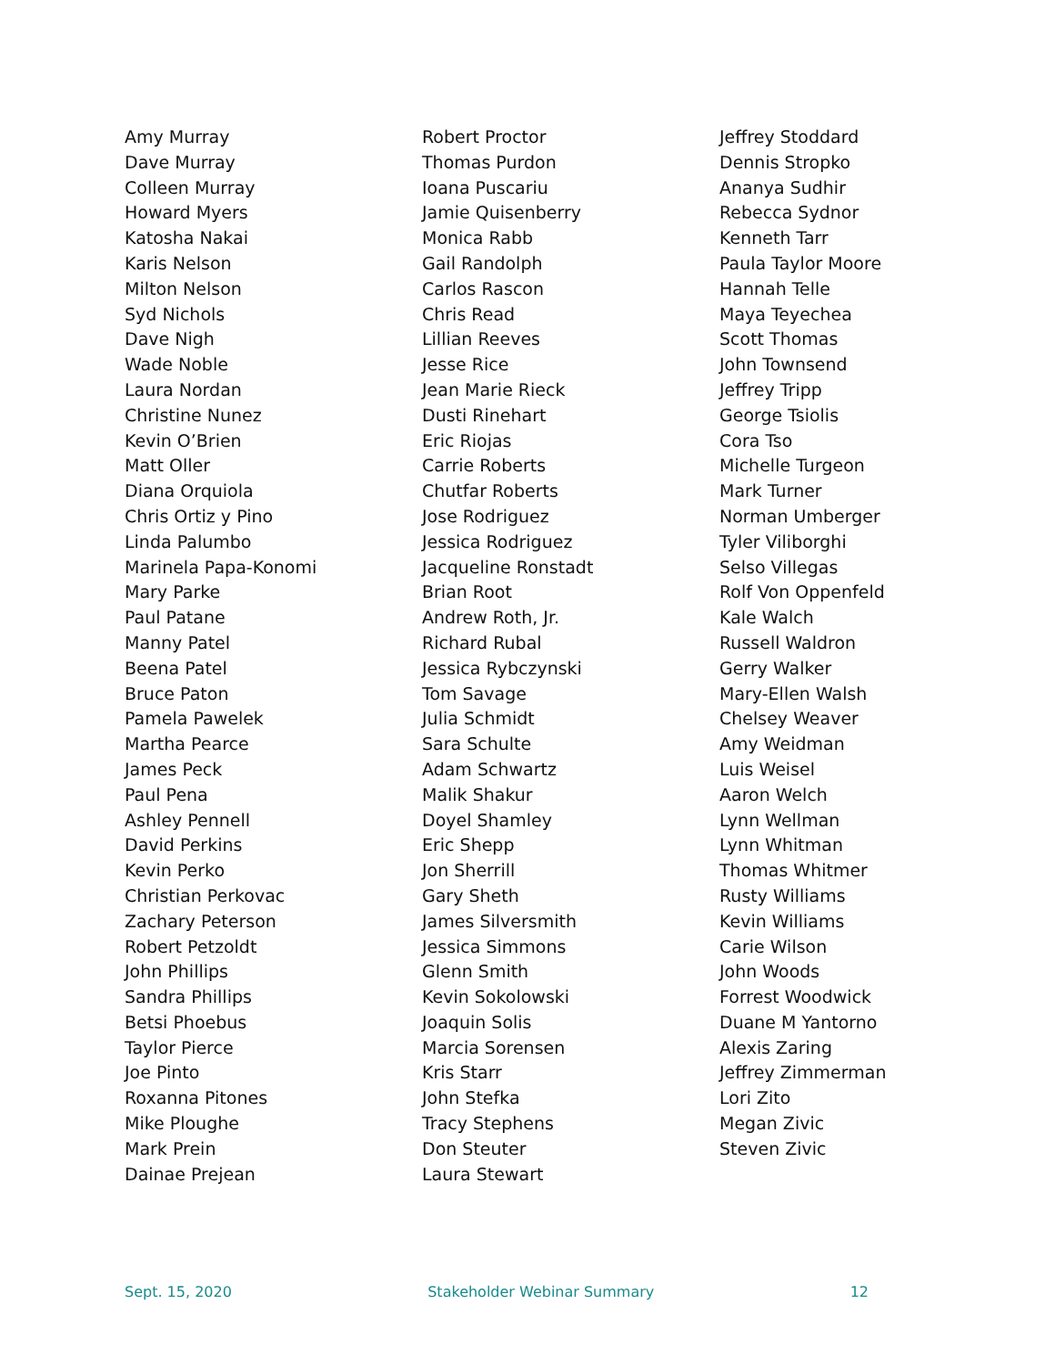Amy Murray
Dave Murray
Colleen Murray
Howard Myers
Katosha Nakai
Karis Nelson
Milton Nelson
Syd Nichols
Dave Nigh
Wade Noble
Laura Nordan
Christine Nunez
Kevin O’Brien
Matt Oller
Diana Orquiola
Chris Ortiz y Pino
Linda Palumbo
Marinela Papa-Konomi
Mary Parke
Paul Patane
Manny Patel
Beena Patel
Bruce Paton
Pamela Pawelek
Martha Pearce
James Peck
Paul Pena
Ashley Pennell
David Perkins
Kevin Perko
Christian Perkovac
Zachary Peterson
Robert Petzoldt
John Phillips
Sandra Phillips
Betsi Phoebus
Taylor Pierce
Joe Pinto
Roxanna Pitones
Mike Ploughe
Mark Prein
Dainae Prejean
Robert Proctor
Thomas Purdon
Ioana Puscariu
Jamie Quisenberry
Monica Rabb
Gail Randolph
Carlos Rascon
Chris Read
Lillian Reeves
Jesse Rice
Jean Marie Rieck
Dusti Rinehart
Eric Riojas
Carrie Roberts
Chutfar Roberts
Jose Rodriguez
Jessica Rodriguez
Jacqueline Ronstadt
Brian Root
Andrew Roth, Jr.
Richard Rubal
Jessica Rybczynski
Tom Savage
Julia Schmidt
Sara Schulte
Adam Schwartz
Malik Shakur
Doyel Shamley
Eric Shepp
Jon Sherrill
Gary Sheth
James Silversmith
Jessica Simmons
Glenn Smith
Kevin Sokolowski
Joaquin Solis
Marcia Sorensen
Kris Starr
John Stefka
Tracy Stephens
Don Steuter
Laura Stewart
Jeffrey Stoddard
Dennis Stropko
Ananya Sudhir
Rebecca Sydnor
Kenneth Tarr
Paula Taylor Moore
Hannah Telle
Maya Teyechea
Scott Thomas
John Townsend
Jeffrey Tripp
George Tsiolis
Cora Tso
Michelle Turgeon
Mark Turner
Norman Umberger
Tyler Viliborghi
Selso Villegas
Rolf Von Oppenfeld
Kale Walch
Russell Waldron
Gerry Walker
Mary-Ellen Walsh
Chelsey Weaver
Amy Weidman
Luis Weisel
Aaron Welch
Lynn Wellman
Lynn Whitman
Thomas Whitmer
Rusty Williams
Kevin Williams
Carie Wilson
John Woods
Forrest Woodwick
Duane M Yantorno
Alexis Zaring
Jeffrey Zimmerman
Lori Zito
Megan Zivic
Steven Zivic
Sept. 15, 2020 Stakeholder Webinar Summary 12